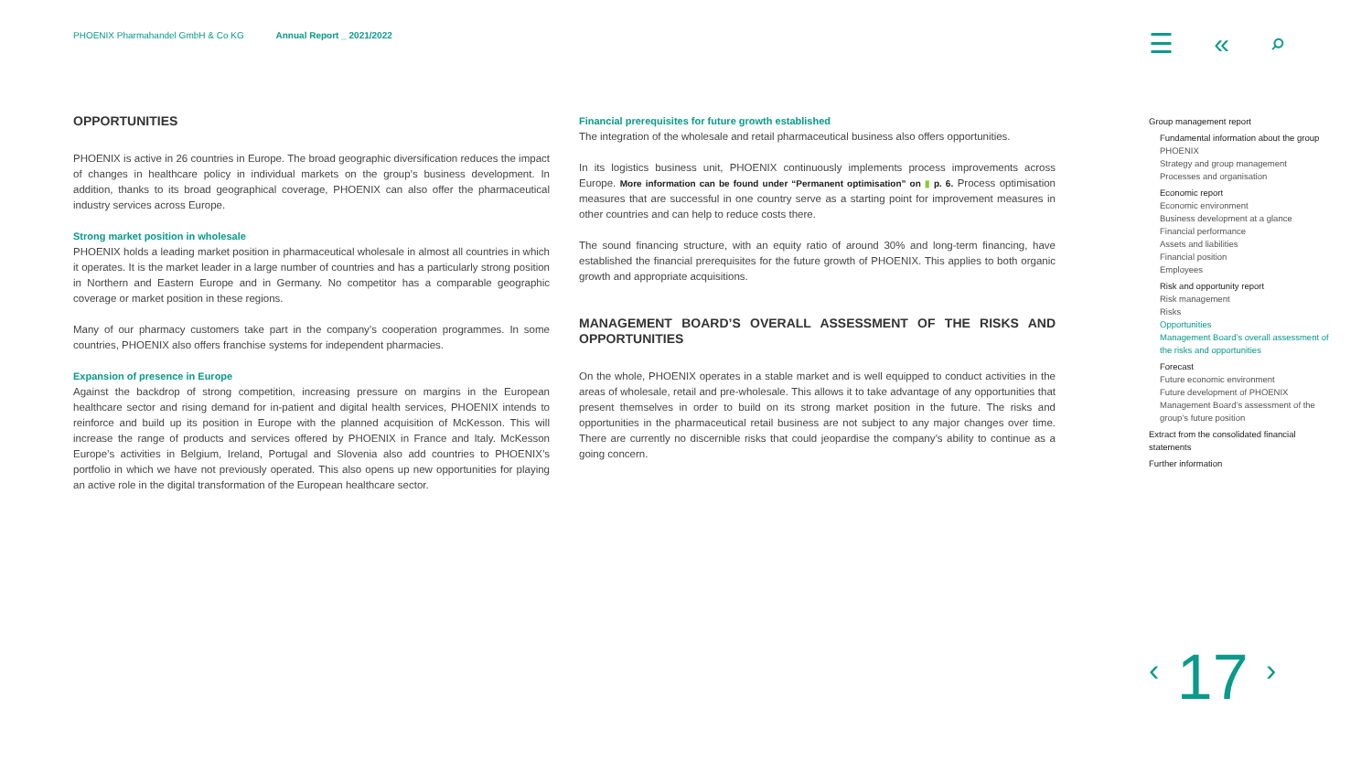PHOENIX Pharmahandel GmbH & Co KG Annual Report _ 2021/2022
☰ « ⌕
OPPORTUNITIES
PHOENIX is active in 26 countries in Europe. The broad geographic diversification reduces the impact of changes in healthcare policy in individual markets on the group’s business development. In addition, thanks to its broad geographical coverage, PHOENIX can also offer the pharmaceutical industry services across Europe.
Strong market position in wholesale
PHOENIX holds a leading market position in pharmaceutical wholesale in almost all countries in which it operates. It is the market leader in a large number of countries and has a particularly strong position in Northern and Eastern Europe and in Germany. No competitor has a comparable geographic coverage or market position in these regions.
Many of our pharmacy customers take part in the company’s cooperation programmes. In some countries, PHOENIX also offers franchise systems for independent pharmacies.
Expansion of presence in Europe
Against the backdrop of strong competition, increasing pressure on margins in the European healthcare sector and rising demand for in-patient and digital health services, PHOENIX intends to reinforce and build up its position in Europe with the planned acquisition of McKesson. This will increase the range of products and services offered by PHOENIX in France and Italy. McKesson Europe’s activities in Belgium, Ireland, Portugal and Slovenia also add countries to PHOENIX’s portfolio in which we have not previously operated. This also opens up new opportunities for playing an active role in the digital transformation of the European healthcare sector.
Financial prerequisites for future growth established
The integration of the wholesale and retail pharmaceutical business also offers opportunities.
In its logistics business unit, PHOENIX continuously implements process improvements across Europe. More information can be found under “Permanent optimisation” on ▮ p. 6. Process optimisation measures that are successful in one country serve as a starting point for improvement measures in other countries and can help to reduce costs there.
The sound financing structure, with an equity ratio of around 30% and long-term financing, have established the financial prerequisites for the future growth of PHOENIX. This applies to both organic growth and appropriate acquisitions.
MANAGEMENT BOARD’S OVERALL ASSESSMENT OF THE RISKS AND OPPORTUNITIES
On the whole, PHOENIX operates in a stable market and is well equipped to conduct activities in the areas of wholesale, retail and pre-wholesale. This allows it to take advantage of any opportunities that present themselves in order to build on its strong market position in the future. The risks and opportunities in the pharmaceutical retail business are not subject to any major changes over time. There are currently no discernible risks that could jeopardise the company’s ability to continue as a going concern.
Group management report
Fundamental information about the group
PHOENIX
Strategy and group management
Processes and organisation
Economic report
Economic environment
Business development at a glance
Financial performance
Assets and liabilities
Financial position
Employees
Risk and opportunity report
Risk management
Risks
Opportunities
Management Board’s overall assessment of the risks and opportunities
Forecast
Future economic environment
Future development of PHOENIX
Management Board’s assessment of the group’s future position
Extract from the consolidated financial statements
Further information
‹ 17 ›